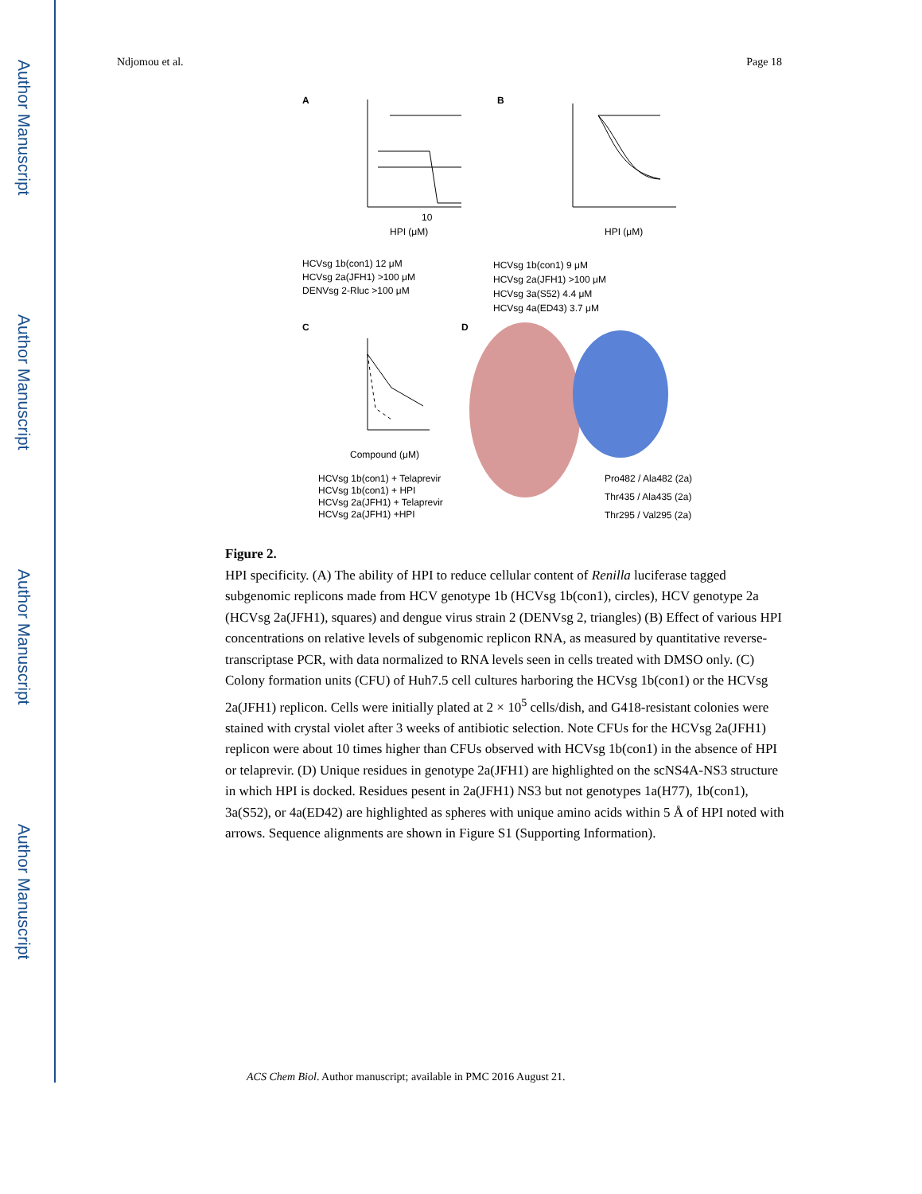Author Manuscript
Author Manuscript
Author Manuscript
Author Manuscript
Ndjomou et al. Page 18
A
10
HPI (μM)
HCVsg 1b(con1) 12 μM
HCVsg 2a(JFH1) >100 μM
DENVsg 2-Rluc >100 μM
B
HPI (μM)
HCVsg 1b(con1) 9 μM
HCVsg 2a(JFH1) >100 μM
HCVsg 3a(S52) 4.4 μM
HCVsg 4a(ED43) 3.7 μM
C
Compound (μM)
HCVsg 1b(con1) + Telaprevir
HCVsg 1b(con1) + HPI
HCVsg 2a(JFH1) + Telaprevir
HCVsg 2a(JFH1) +HPI
D
Pro482 / Ala482 (2a)
Thr435 / Ala435 (2a)
Thr295 / Val295 (2a)
Figure 2.
HPI specificity. (A) The ability of HPI to reduce cellular content of Renilla luciferase tagged subgenomic replicons made from HCV genotype 1b (HCVsg 1b(con1), circles), HCV genotype 2a (HCVsg 2a(JFH1), squares) and dengue virus strain 2 (DENVsg 2, triangles) (B) Effect of various HPI concentrations on relative levels of subgenomic replicon RNA, as measured by quantitative reverse-transcriptase PCR, with data normalized to RNA levels seen in cells treated with DMSO only. (C) Colony formation units (CFU) of Huh7.5 cell cultures harboring the HCVsg 1b(con1) or the HCVsg 2a(JFH1) replicon. Cells were initially plated at 2 × 10<sup>5</sup> cells/dish, and G418-resistant colonies were stained with crystal violet after 3 weeks of antibiotic selection. Note CFUs for the HCVsg 2a(JFH1) replicon were about 10 times higher than CFUs observed with HCVsg 1b(con1) in the absence of HPI or telaprevir. (D) Unique residues in genotype 2a(JFH1) are highlighted on the scNS4A-NS3 structure in which HPI is docked. Residues pesent in 2a(JFH1) NS3 but not genotypes 1a(H77), 1b(con1), 3a(S52), or 4a(ED42) are highlighted as spheres with unique amino acids within 5 Å of HPI noted with arrows. Sequence alignments are shown in Figure S1 (Supporting Information).
ACS Chem Biol. Author manuscript; available in PMC 2016 August 21.